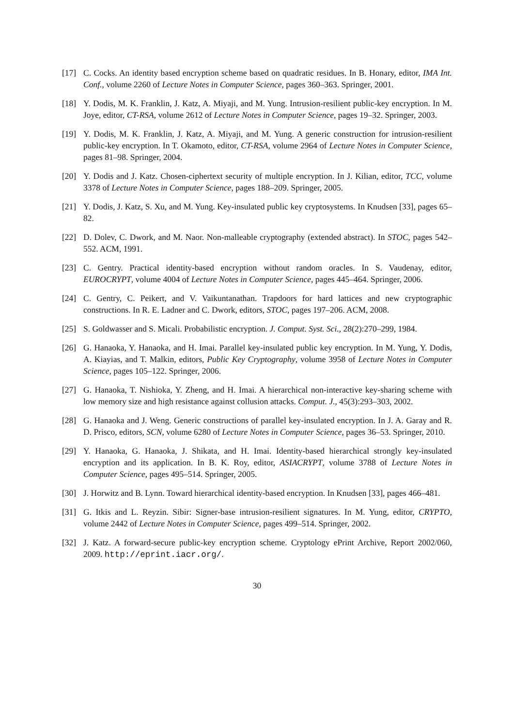[17] C. Cocks. An identity based encryption scheme based on quadratic residues. In B. Honary, editor, IMA Int. Conf., volume 2260 of Lecture Notes in Computer Science, pages 360–363. Springer, 2001.
[18] Y. Dodis, M. K. Franklin, J. Katz, A. Miyaji, and M. Yung. Intrusion-resilient public-key encryption. In M. Joye, editor, CT-RSA, volume 2612 of Lecture Notes in Computer Science, pages 19–32. Springer, 2003.
[19] Y. Dodis, M. K. Franklin, J. Katz, A. Miyaji, and M. Yung. A generic construction for intrusion-resilient public-key encryption. In T. Okamoto, editor, CT-RSA, volume 2964 of Lecture Notes in Computer Science, pages 81–98. Springer, 2004.
[20] Y. Dodis and J. Katz. Chosen-ciphertext security of multiple encryption. In J. Kilian, editor, TCC, volume 3378 of Lecture Notes in Computer Science, pages 188–209. Springer, 2005.
[21] Y. Dodis, J. Katz, S. Xu, and M. Yung. Key-insulated public key cryptosystems. In Knudsen [33], pages 65–82.
[22] D. Dolev, C. Dwork, and M. Naor. Non-malleable cryptography (extended abstract). In STOC, pages 542–552. ACM, 1991.
[23] C. Gentry. Practical identity-based encryption without random oracles. In S. Vaudenay, editor, EUROCRYPT, volume 4004 of Lecture Notes in Computer Science, pages 445–464. Springer, 2006.
[24] C. Gentry, C. Peikert, and V. Vaikuntanathan. Trapdoors for hard lattices and new cryptographic constructions. In R. E. Ladner and C. Dwork, editors, STOC, pages 197–206. ACM, 2008.
[25] S. Goldwasser and S. Micali. Probabilistic encryption. J. Comput. Syst. Sci., 28(2):270–299, 1984.
[26] G. Hanaoka, Y. Hanaoka, and H. Imai. Parallel key-insulated public key encryption. In M. Yung, Y. Dodis, A. Kiayias, and T. Malkin, editors, Public Key Cryptography, volume 3958 of Lecture Notes in Computer Science, pages 105–122. Springer, 2006.
[27] G. Hanaoka, T. Nishioka, Y. Zheng, and H. Imai. A hierarchical non-interactive key-sharing scheme with low memory size and high resistance against collusion attacks. Comput. J., 45(3):293–303, 2002.
[28] G. Hanaoka and J. Weng. Generic constructions of parallel key-insulated encryption. In J. A. Garay and R. D. Prisco, editors, SCN, volume 6280 of Lecture Notes in Computer Science, pages 36–53. Springer, 2010.
[29] Y. Hanaoka, G. Hanaoka, J. Shikata, and H. Imai. Identity-based hierarchical strongly key-insulated encryption and its application. In B. K. Roy, editor, ASIACRYPT, volume 3788 of Lecture Notes in Computer Science, pages 495–514. Springer, 2005.
[30] J. Horwitz and B. Lynn. Toward hierarchical identity-based encryption. In Knudsen [33], pages 466–481.
[31] G. Itkis and L. Reyzin. Sibir: Signer-base intrusion-resilient signatures. In M. Yung, editor, CRYPTO, volume 2442 of Lecture Notes in Computer Science, pages 499–514. Springer, 2002.
[32] J. Katz. A forward-secure public-key encryption scheme. Cryptology ePrint Archive, Report 2002/060, 2009. http://eprint.iacr.org/.
30